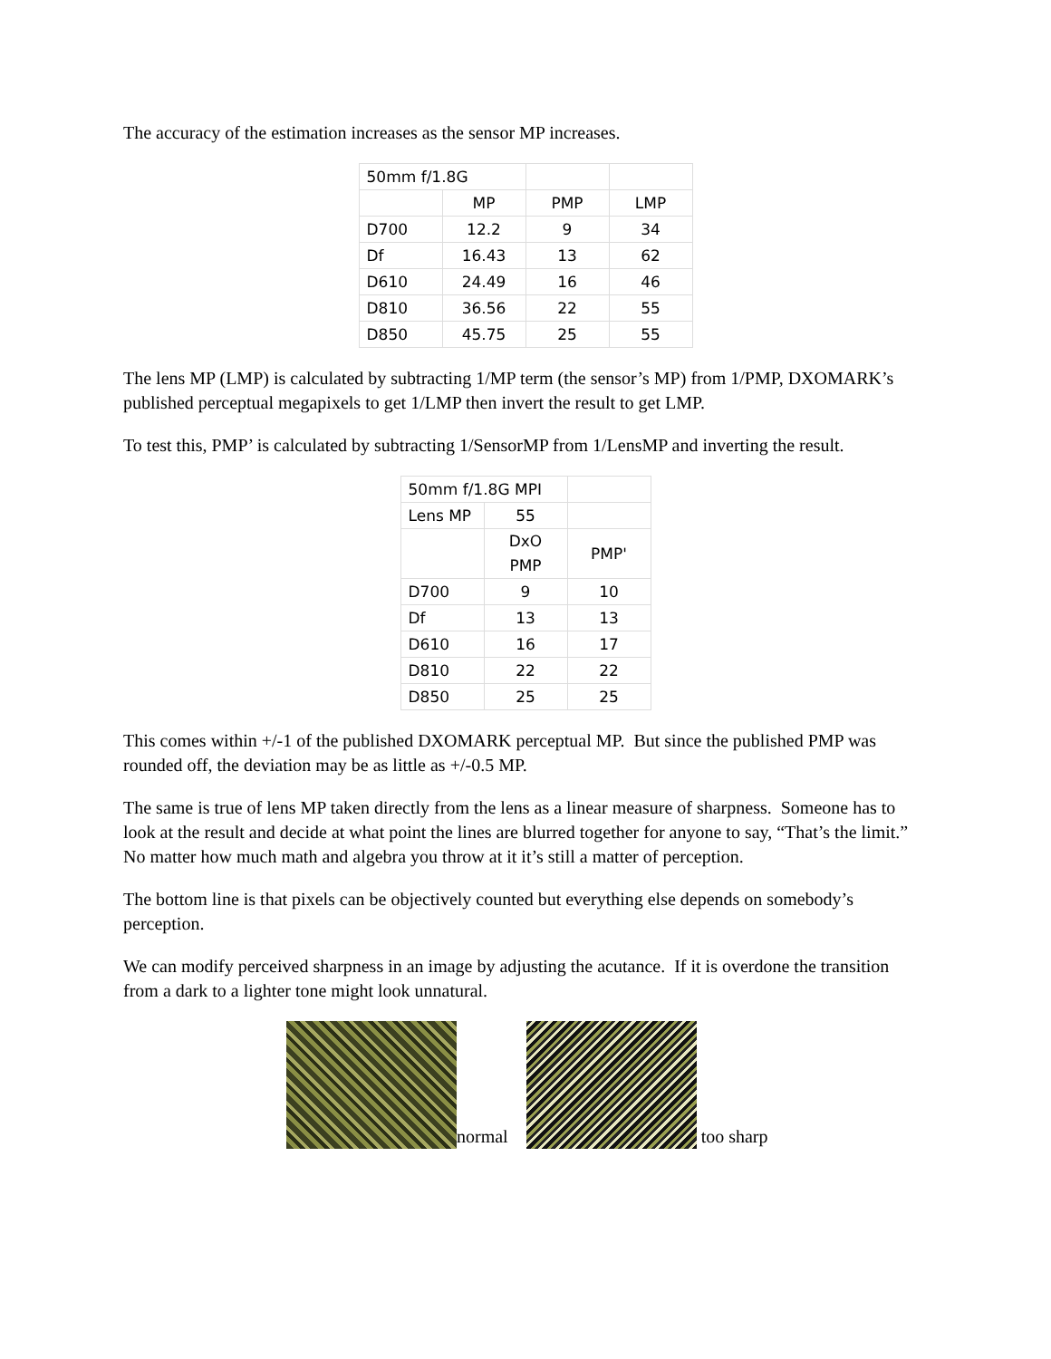The accuracy of the estimation increases as the sensor MP increases.
| 50mm f/1.8G | | | |
| | MP | PMP | LMP |
| D700 | 12.2 | 9 | 34 |
| Df | 16.43 | 13 | 62 |
| D610 | 24.49 | 16 | 46 |
| D810 | 36.56 | 22 | 55 |
| D850 | 45.75 | 25 | 55 |
The lens MP (LMP) is calculated by subtracting 1/MP term (the sensor’s MP) from 1/PMP, DXOMARK’s published perceptual megapixels to get 1/LMP then invert the result to get LMP.
To test this, PMP’ is calculated by subtracting 1/SensorMP from 1/LensMP and inverting the result.
| 50mm f/1.8G MPI | | |
| Lens MP | 55 | |
| | DxO PMP | PMP' |
| D700 | 9 | 10 |
| Df | 13 | 13 |
| D610 | 16 | 17 |
| D810 | 22 | 22 |
| D850 | 25 | 25 |
This comes within +/-1 of the published DXOMARK perceptual MP. But since the published PMP was rounded off, the deviation may be as little as +/-0.5 MP.
The same is true of lens MP taken directly from the lens as a linear measure of sharpness. Someone has to look at the result and decide at what point the lines are blurred together for anyone to say, “That’s the limit.” No matter how much math and algebra you throw at it it’s still a matter of perception.
The bottom line is that pixels can be objectively counted but everything else depends on somebody’s perception.
We can modify perceived sharpness in an image by adjusting the acutance. If it is overdone the transition from a dark to a lighter tone might look unnatural.
normal
too sharp